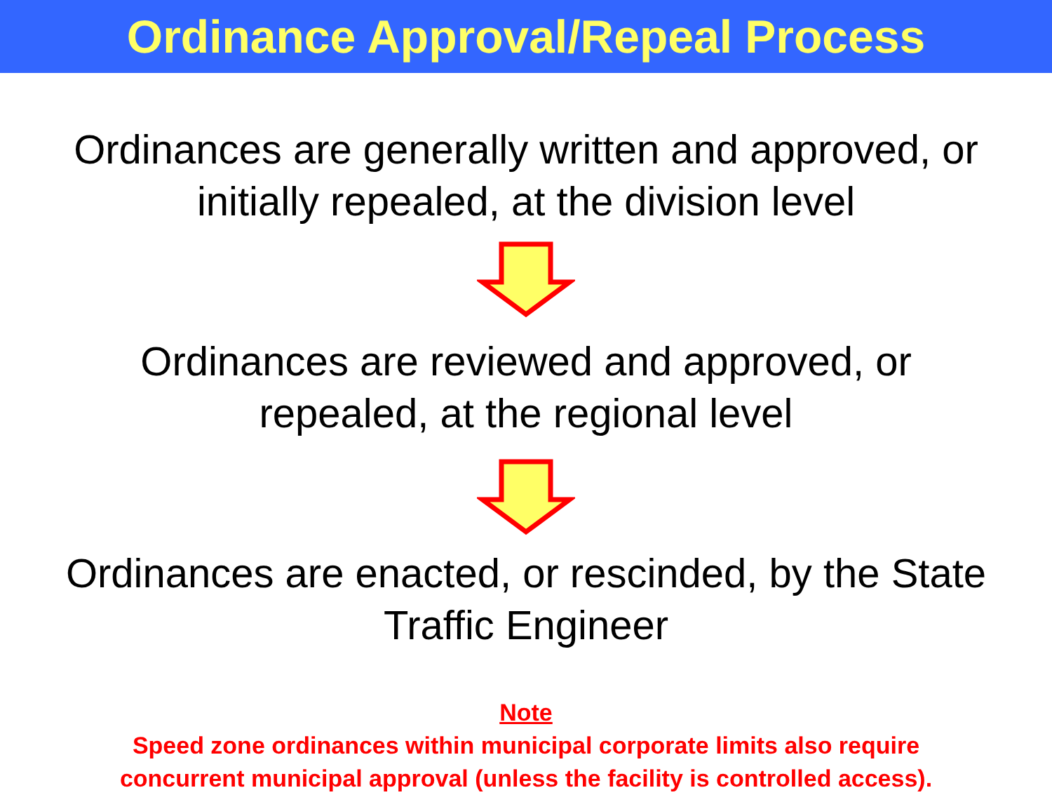Ordinance Approval/Repeal Process
Ordinances are generally written and approved, or
initially repealed, at the division level
Ordinances are reviewed and approved, or
repealed, at the regional level
Ordinances are enacted, or rescinded, by the State
Traffic Engineer
Note
Speed zone ordinances within municipal corporate limits also require
concurrent municipal approval (unless the facility is controlled access).